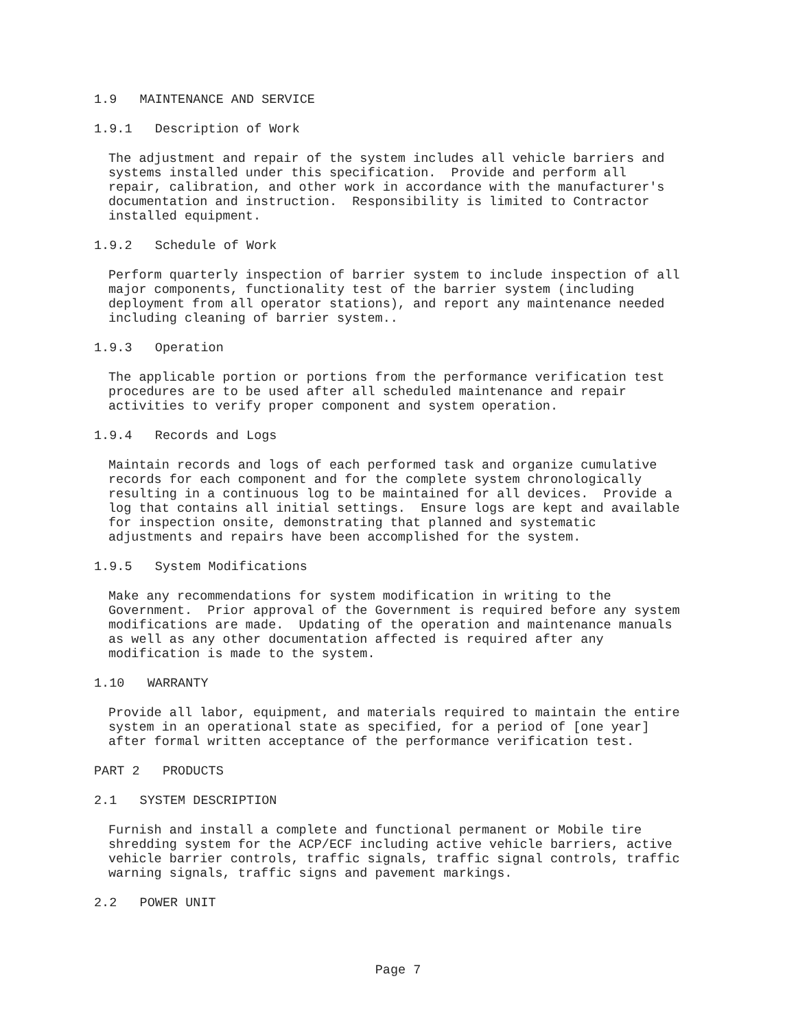1.9 MAINTENANCE AND SERVICE
1.9.1 Description of Work
The adjustment and repair of the system includes all vehicle barriers and systems installed under this specification. Provide and perform all repair, calibration, and other work in accordance with the manufacturer's documentation and instruction. Responsibility is limited to Contractor installed equipment.
1.9.2 Schedule of Work
Perform quarterly inspection of barrier system to include inspection of all major components, functionality test of the barrier system (including deployment from all operator stations), and report any maintenance needed including cleaning of barrier system..
1.9.3 Operation
The applicable portion or portions from the performance verification test procedures are to be used after all scheduled maintenance and repair activities to verify proper component and system operation.
1.9.4 Records and Logs
Maintain records and logs of each performed task and organize cumulative records for each component and for the complete system chronologically resulting in a continuous log to be maintained for all devices. Provide a log that contains all initial settings. Ensure logs are kept and available for inspection onsite, demonstrating that planned and systematic adjustments and repairs have been accomplished for the system.
1.9.5 System Modifications
Make any recommendations for system modification in writing to the Government. Prior approval of the Government is required before any system modifications are made. Updating of the operation and maintenance manuals as well as any other documentation affected is required after any modification is made to the system.
1.10 WARRANTY
Provide all labor, equipment, and materials required to maintain the entire system in an operational state as specified, for a period of [one year] after formal written acceptance of the performance verification test.
PART 2 PRODUCTS
2.1 SYSTEM DESCRIPTION
Furnish and install a complete and functional permanent or Mobile tire shredding system for the ACP/ECF including active vehicle barriers, active vehicle barrier controls, traffic signals, traffic signal controls, traffic warning signals, traffic signs and pavement markings.
2.2 POWER UNIT
Page 7